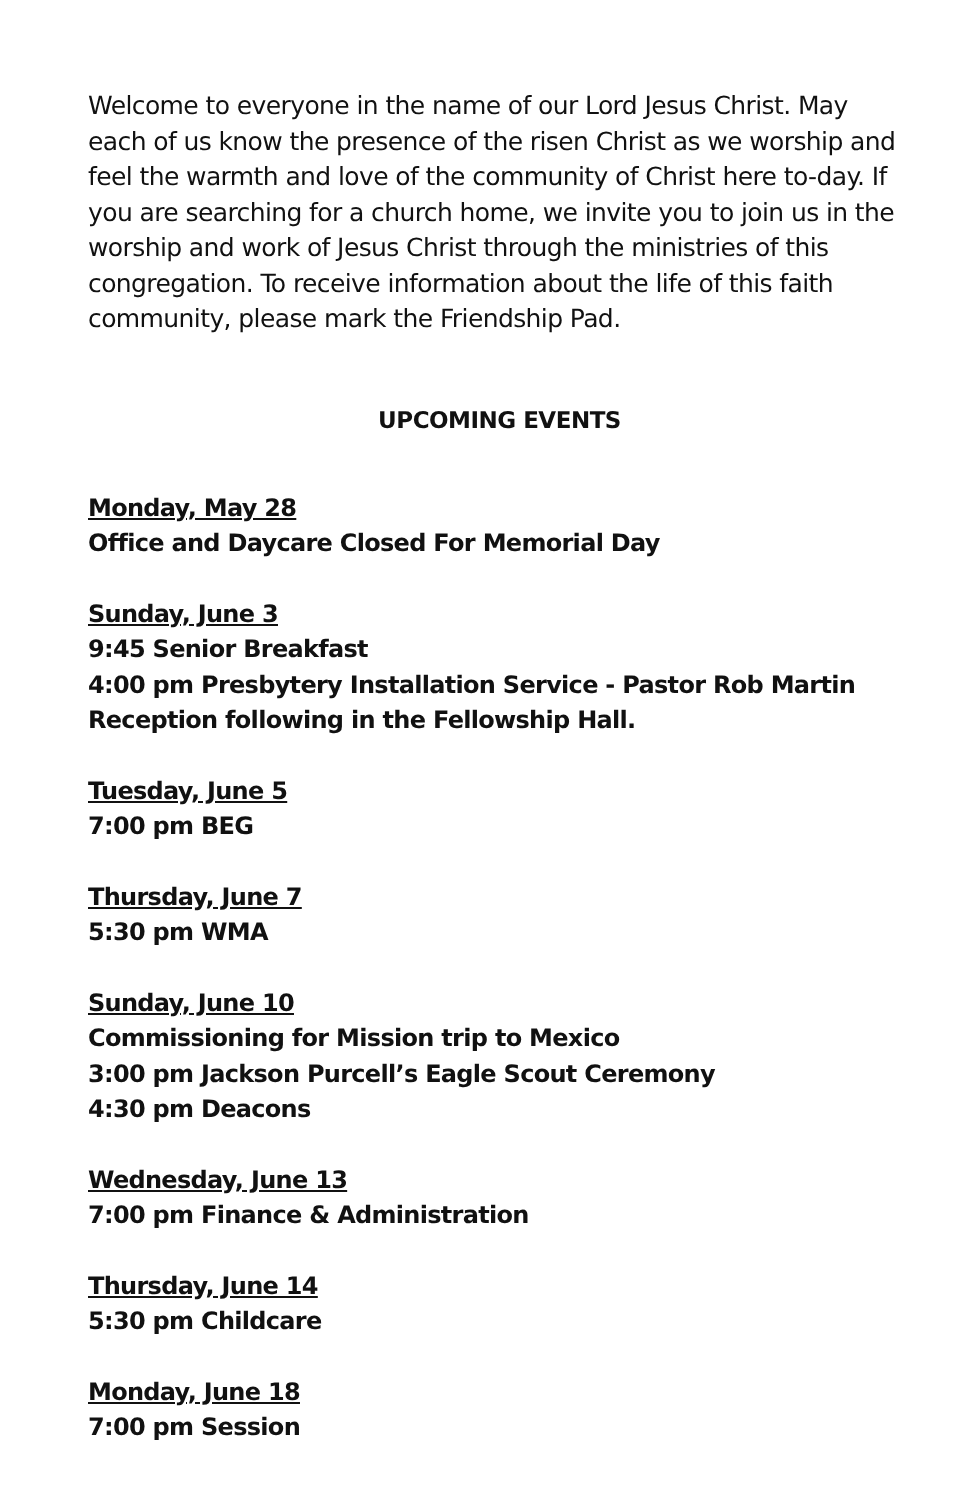Welcome to everyone in the name of our Lord Jesus Christ. May each of us know the presence of the risen Christ as we worship and feel the warmth and love of the community of Christ here to-day. If you are searching for a church home, we invite you to join us in the worship and work of Jesus Christ through the ministries of this congregation. To receive information about the life of this faith community, please mark the Friendship Pad.
UPCOMING EVENTS
Monday, May 28
Office and Daycare Closed For Memorial Day
Sunday, June 3
9:45 Senior Breakfast
4:00 pm Presbytery Installation Service - Pastor Rob Martin
Reception following in the Fellowship Hall.
Tuesday, June 5
7:00 pm BEG
Thursday, June 7
5:30 pm WMA
Sunday, June 10
Commissioning for Mission trip to Mexico
3:00 pm Jackson Purcell’s Eagle Scout Ceremony
4:30 pm Deacons
Wednesday, June 13
7:00 pm Finance & Administration
Thursday, June 14
5:30 pm Childcare
Monday, June 18
7:00 pm Session